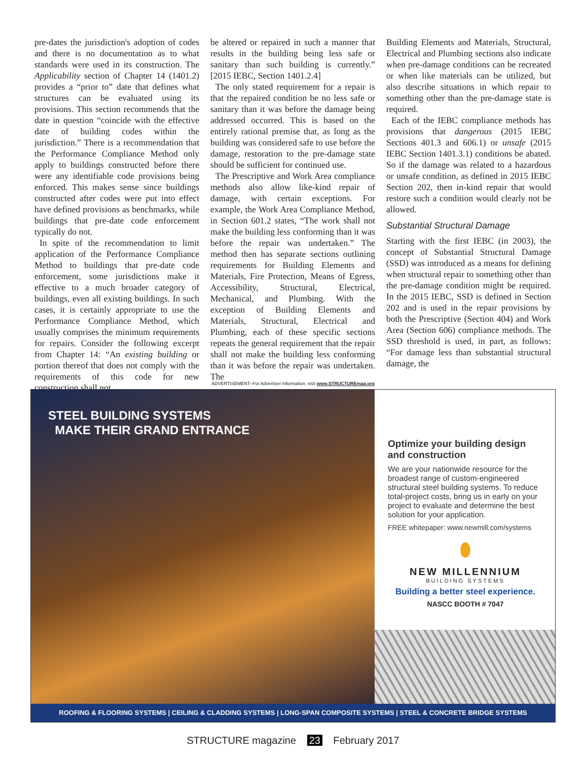pre-dates the jurisdiction's adoption of codes and there is no documentation as to what standards were used in its construction. The Applicability section of Chapter 14 (1401.2) provides a “prior to” date that defines what structures can be evaluated using its provisions. This section recommends that the date in question “coincide with the effective date of building codes within the jurisdiction.” There is a recommendation that the Performance Compliance Method only apply to buildings constructed before there were any identifiable code provisions being enforced. This makes sense since buildings constructed after codes were put into effect have defined provisions as benchmarks, while buildings that pre-date code enforcement typically do not.
In spite of the recommendation to limit application of the Performance Compliance Method to buildings that pre-date code enforcement, some jurisdictions make it effective to a much broader category of buildings, even all existing buildings. In such cases, it is certainly appropriate to use the Performance Compliance Method, which usually comprises the minimum requirements for repairs. Consider the following excerpt from Chapter 14: “An existing building or portion thereof that does not comply with the requirements of this code for new construction shall not
be altered or repaired in such a manner that results in the building being less safe or sanitary than such building is currently.” [2015 IEBC, Section 1401.2.4]
The only stated requirement for a repair is that the repaired condition be no less safe or sanitary than it was before the damage being addressed occurred. This is based on the entirely rational premise that, as long as the building was considered safe to use before the damage, restoration to the pre-damage state should be sufficient for continued use.
The Prescriptive and Work Area compliance methods also allow like-kind repair of damage, with certain exceptions. For example, the Work Area Compliance Method, in Section 601.2 states, “The work shall not make the building less conforming than it was before the repair was undertaken.” The method then has separate sections outlining requirements for Building Elements and Materials, Fire Protection, Means of Egress, Accessibility, Structural, Electrical, Mechanical, and Plumbing. With the exception of Building Elements and Materials, Structural, Electrical and Plumbing, each of these specific sections repeats the general requirement that the repair shall not make the building less conforming than it was before the repair was undertaken. The
Building Elements and Materials, Structural, Electrical and Plumbing sections also indicate when pre-damage conditions can be recreated or when like materials can be utilized, but also describe situations in which repair to something other than the pre-damage state is required.
Each of the IEBC compliance methods has provisions that dangerous (2015 IEBC Sections 401.3 and 606.1) or unsafe (2015 IEBC Section 1401.3.1) conditions be abated. So if the damage was related to a hazardous or unsafe condition, as defined in 2015 IEBC Section 202, then in-kind repair that would restore such a condition would clearly not be allowed.
Substantial Structural Damage
Starting with the first IEBC (in 2003), the concept of Substantial Structural Damage (SSD) was introduced as a means for defining when structural repair to something other than the pre-damage condition might be required. In the 2015 IEBC, SSD is defined in Section 202 and is used in the repair provisions by both the Prescriptive (Section 404) and Work Area (Section 606) compliance methods. The SSD threshold is used, in part, as follows: “For damage less than substantial structural damage, the
ADVERTISEMENT–For Advertiser Information, visit www.STRUCTUREmag.org
STEEL BUILDING SYSTEMS
MAKE THEIR GRAND ENTRANCE
Optimize your building design and construction
We are your nationwide resource for the broadest range of custom-engineered structural steel building systems. To reduce total-project costs, bring us in early on your project to evaluate and determine the best solution for your application.
FREE whitepaper: www.newmill.com/systems
⬮
NEW MILLENNIUM
BUILDING SYSTEMS
Building a better steel experience.
NASCC BOOTH # 7047
ROOFING & FLOORING SYSTEMS | CEILING & CLADDING SYSTEMS | LONG-SPAN COMPOSITE SYSTEMS | STEEL & CONCRETE BRIDGE SYSTEMS
STRUCTURE magazine 23 February 2017